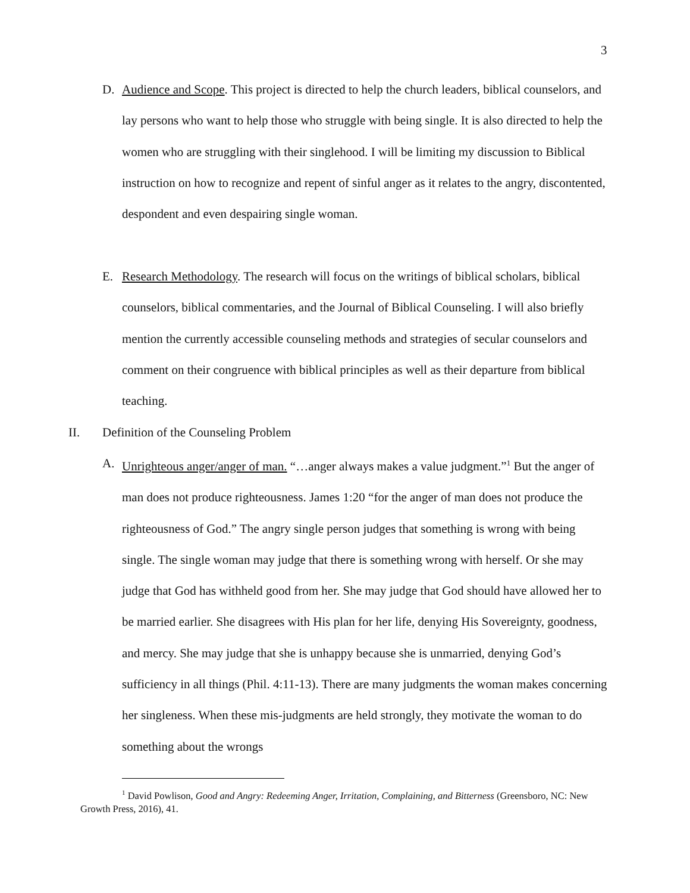3
D.
Audience and Scope. This project is directed to help the church leaders, biblical counselors, and lay persons who want to help those who struggle with being single. It is also directed to help the women who are struggling with their singlehood. I will be limiting my discussion to Biblical instruction on how to recognize and repent of sinful anger as it relates to the angry, discontented, despondent and even despairing single woman.
E.
Research Methodology. The research will focus on the writings of biblical scholars, biblical counselors, biblical commentaries, and the Journal of Biblical Counseling. I will also briefly mention the currently accessible counseling methods and strategies of secular counselors and comment on their congruence with biblical principles as well as their departure from biblical teaching.
II. Definition of the Counseling Problem
A.
Unrighteous anger/anger of man. “…anger always makes a value judgment.”<sup>1</sup> But the anger of man does not produce righteousness. James 1:20 “for the anger of man does not produce the righteousness of God.” The angry single person judges that something is wrong with being single. The single woman may judge that there is something wrong with herself. Or she may judge that God has withheld good from her. She may judge that God should have allowed her to be married earlier. She disagrees with His plan for her life, denying His Sovereignty, goodness, and mercy. She may judge that she is unhappy because she is unmarried, denying God’s sufficiency in all things (Phil. 4:11-13). There are many judgments the woman makes concerning her singleness. When these mis-judgments are held strongly, they motivate the woman to do something about the wrongs
<sup>1</sup> David Powlison, Good and Angry: Redeeming Anger, Irritation, Complaining, and Bitterness (Greensboro, NC: New Growth Press, 2016), 41.